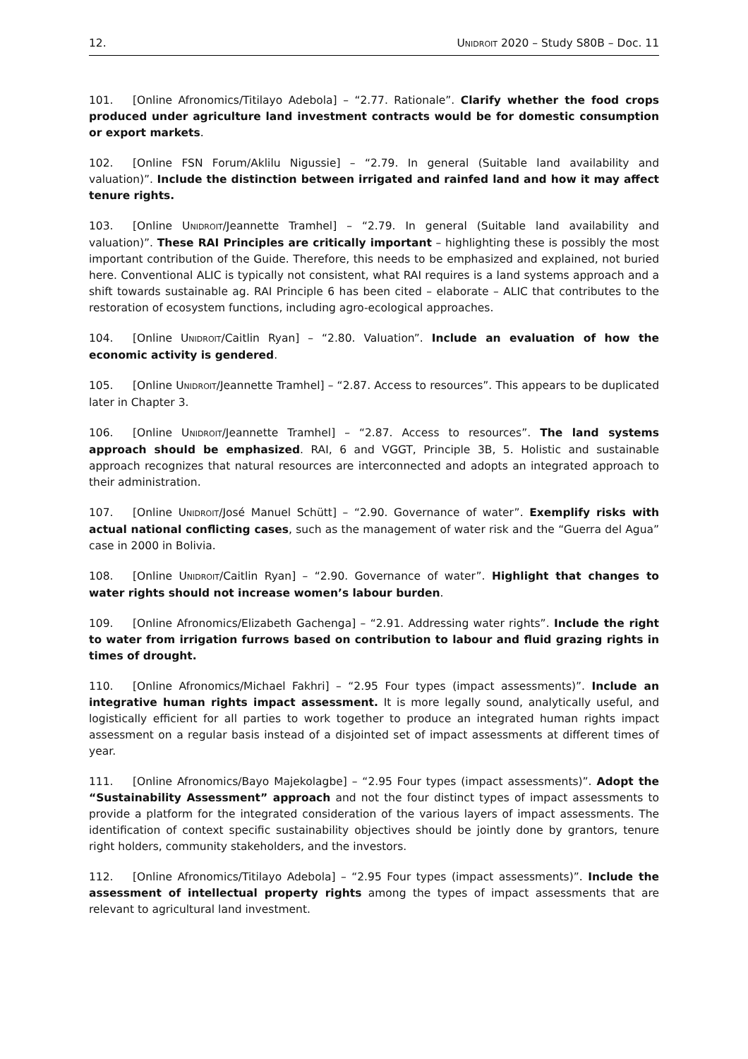12. UNIDROIT 2020 – Study S80B – Doc. 11
101. [Online Afronomics/Titilayo Adebola] – “2.77. Rationale”. Clarify whether the food crops produced under agriculture land investment contracts would be for domestic consumption or export markets.
102. [Online FSN Forum/Aklilu Nigussie] – “2.79. In general (Suitable land availability and valuation)”. Include the distinction between irrigated and rainfed land and how it may affect tenure rights.
103. [Online UNIDROIT/Jeannette Tramhel] – “2.79. In general (Suitable land availability and valuation)”. These RAI Principles are critically important – highlighting these is possibly the most important contribution of the Guide. Therefore, this needs to be emphasized and explained, not buried here. Conventional ALIC is typically not consistent, what RAI requires is a land systems approach and a shift towards sustainable ag. RAI Principle 6 has been cited – elaborate – ALIC that contributes to the restoration of ecosystem functions, including agro-ecological approaches.
104. [Online UNIDROIT/Caitlin Ryan] – “2.80. Valuation”. Include an evaluation of how the economic activity is gendered.
105. [Online UNIDROIT/Jeannette Tramhel] – “2.87. Access to resources”. This appears to be duplicated later in Chapter 3.
106. [Online UNIDROIT/Jeannette Tramhel] – “2.87. Access to resources”. The land systems approach should be emphasized. RAI, 6 and VGGT, Principle 3B, 5. Holistic and sustainable approach recognizes that natural resources are interconnected and adopts an integrated approach to their administration.
107. [Online UNIDROIT/José Manuel Schütt] – “2.90. Governance of water”. Exemplify risks with actual national conflicting cases, such as the management of water risk and the “Guerra del Agua” case in 2000 in Bolivia.
108. [Online UNIDROIT/Caitlin Ryan] – “2.90. Governance of water”. Highlight that changes to water rights should not increase women’s labour burden.
109. [Online Afronomics/Elizabeth Gachenga] – “2.91. Addressing water rights”. Include the right to water from irrigation furrows based on contribution to labour and fluid grazing rights in times of drought.
110. [Online Afronomics/Michael Fakhri] – “2.95 Four types (impact assessments)”. Include an integrative human rights impact assessment. It is more legally sound, analytically useful, and logistically efficient for all parties to work together to produce an integrated human rights impact assessment on a regular basis instead of a disjointed set of impact assessments at different times of year.
111. [Online Afronomics/Bayo Majekolagbe] – “2.95 Four types (impact assessments)”. Adopt the “Sustainability Assessment” approach and not the four distinct types of impact assessments to provide a platform for the integrated consideration of the various layers of impact assessments. The identification of context specific sustainability objectives should be jointly done by grantors, tenure right holders, community stakeholders, and the investors.
112. [Online Afronomics/Titilayo Adebola] – “2.95 Four types (impact assessments)”. Include the assessment of intellectual property rights among the types of impact assessments that are relevant to agricultural land investment.